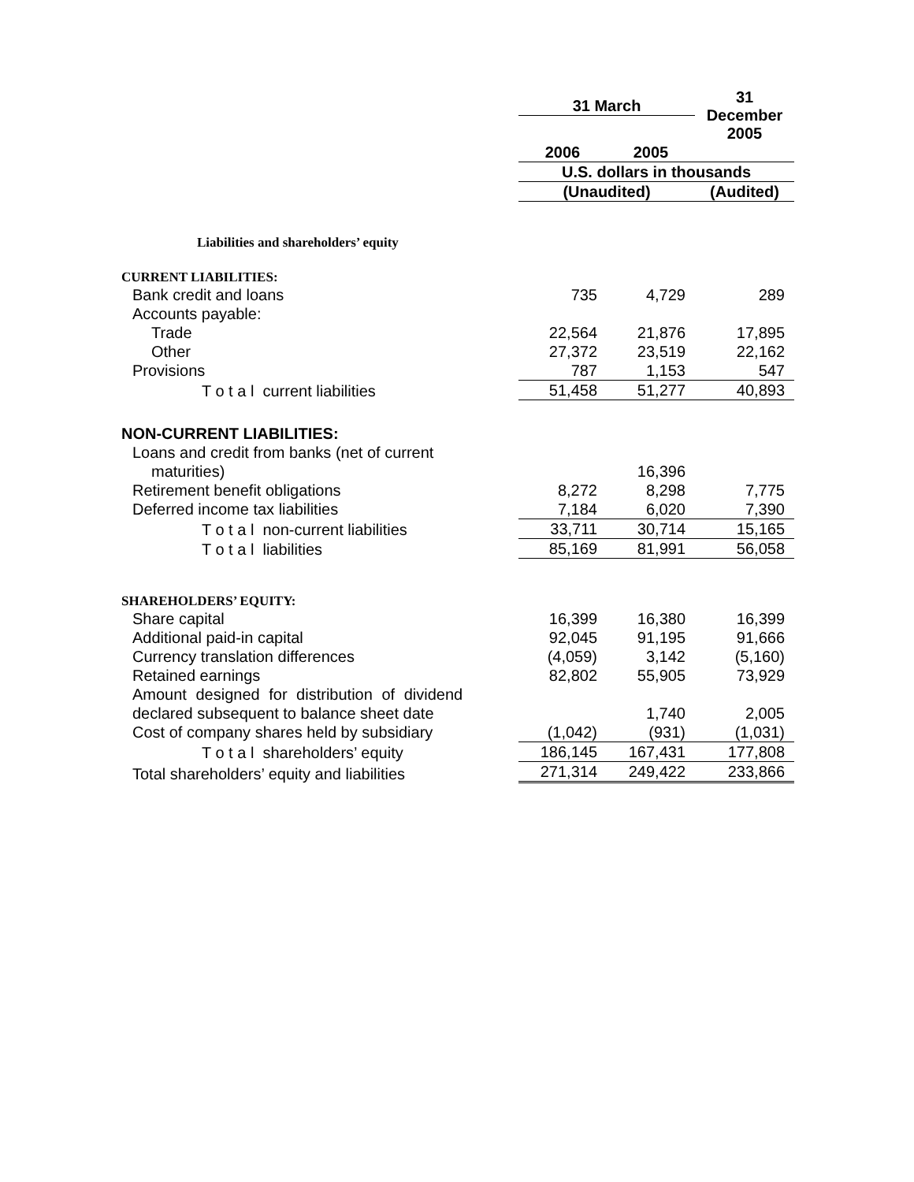| | 31 March | | 31 December 2005 |
| --- | --- | --- | --- |
| | 2006 | 2005 | |
| | U.S. dollars in thousands | | |
| | (Unaudited) | | (Audited) |
| Liabilities and shareholders’ equity | | | |
| CURRENT LIABILITIES: | | | |
| Bank credit and loans | 735 | 4,729 | 289 |
| Accounts payable: | | | |
| Trade | 22,564 | 21,876 | 17,895 |
| Other | 27,372 | 23,519 | 22,162 |
| Provisions | 787 | 1,153 | 547 |
| T o t a l current liabilities | 51,458 | 51,277 | 40,893 |
| NON-CURRENT LIABILITIES: | | | |
| Loans and credit from banks (net of current | | | |
| maturities) | | 16,396 | |
| Retirement benefit obligations | 8,272 | 8,298 | 7,775 |
| Deferred income tax liabilities | 7,184 | 6,020 | 7,390 |
| T o t a l non-current liabilities | 33,711 | 30,714 | 15,165 |
| T o t a l liabilities | 85,169 | 81,991 | 56,058 |
| SHAREHOLDERS’ EQUITY: | | | |
| Share capital | 16,399 | 16,380 | 16,399 |
| Additional paid-in capital | 92,045 | 91,195 | 91,666 |
| Currency translation differences | (4,059) | 3,142 | (5,160) |
| Retained earnings | 82,802 | 55,905 | 73,929 |
| Amount designed for distribution of dividend | | | |
| declared subsequent to balance sheet date | | 1,740 | 2,005 |
| Cost of company shares held by subsidiary | (1,042) | (931) | (1,031) |
| T o t a l shareholders’ equity | 186,145 | 167,431 | 177,808 |
| Total shareholders’ equity and liabilities | 271,314 | 249,422 | 233,866 |